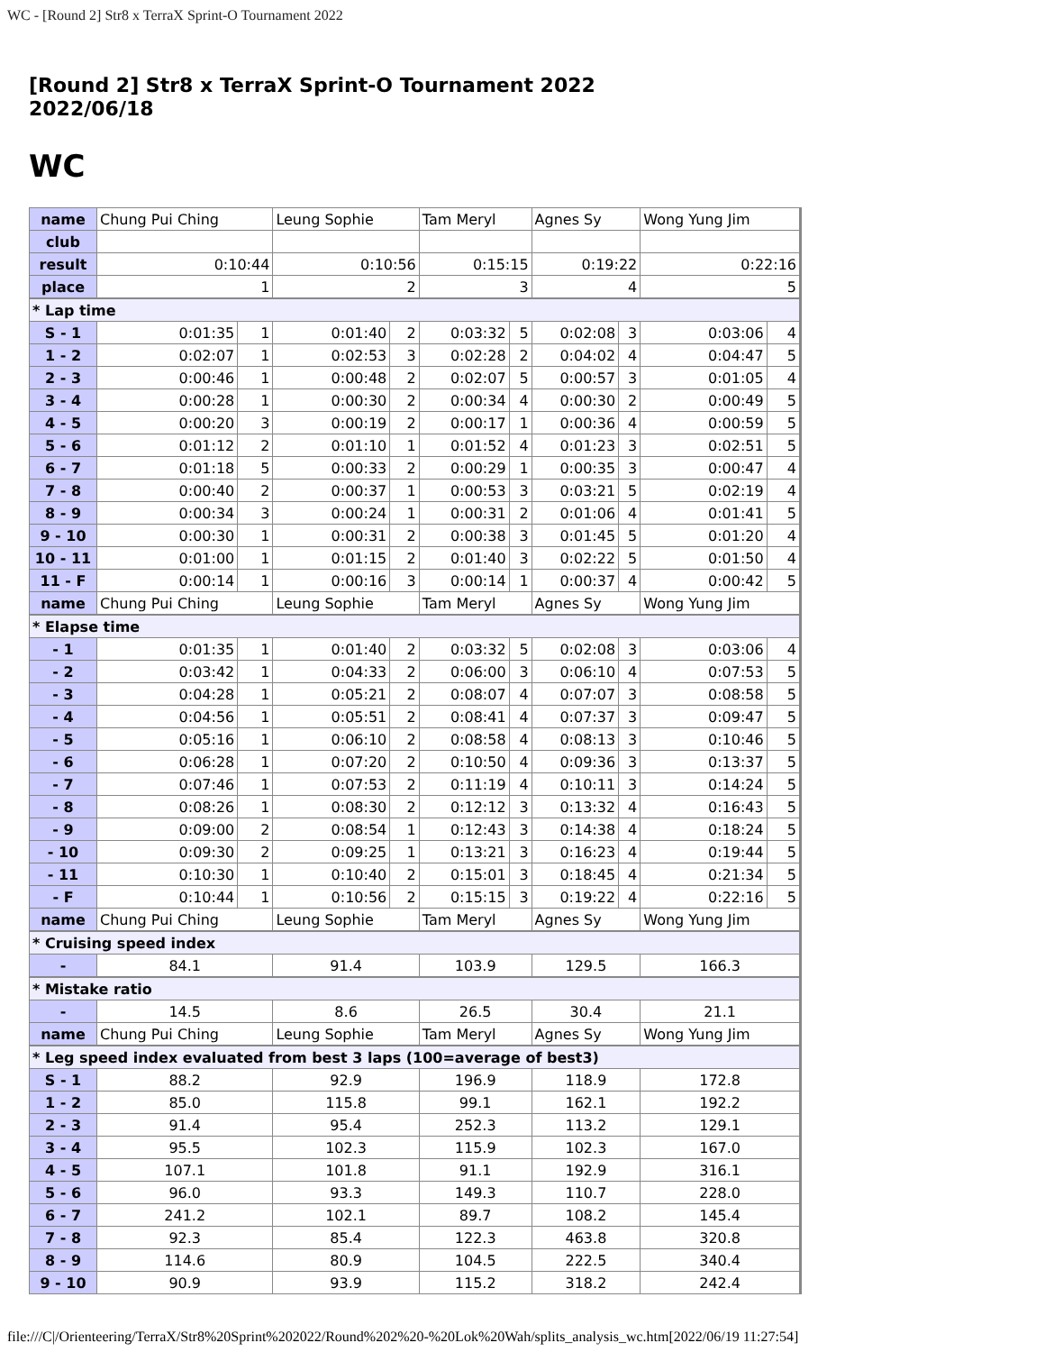WC - [Round 2] Str8 x TerraX Sprint-O Tournament 2022
[Round 2] Str8 x TerraX Sprint-O Tournament 2022
2022/06/18
WC
| name | Chung Pui Ching | | Leung Sophie | | Tam Meryl | | Agnes Sy | | Wong Yung Jim | |
| club | | | | | | | | | | |
| result | 0:10:44 | | 0:10:56 | | 0:15:15 | | 0:19:22 | | 0:22:16 | |
| place | 1 | | 2 | | 3 | | 4 | | 5 | |
| * Lap time | | | | | | | | | | |
| S - 1 | 0:01:35 | 1 | 0:01:40 | 2 | 0:03:32 | 5 | 0:02:08 | 3 | 0:03:06 | 4 |
| 1 - 2 | 0:02:07 | 1 | 0:02:53 | 3 | 0:02:28 | 2 | 0:04:02 | 4 | 0:04:47 | 5 |
| 2 - 3 | 0:00:46 | 1 | 0:00:48 | 2 | 0:02:07 | 5 | 0:00:57 | 3 | 0:01:05 | 4 |
| 3 - 4 | 0:00:28 | 1 | 0:00:30 | 2 | 0:00:34 | 4 | 0:00:30 | 2 | 0:00:49 | 5 |
| 4 - 5 | 0:00:20 | 3 | 0:00:19 | 2 | 0:00:17 | 1 | 0:00:36 | 4 | 0:00:59 | 5 |
| 5 - 6 | 0:01:12 | 2 | 0:01:10 | 1 | 0:01:52 | 4 | 0:01:23 | 3 | 0:02:51 | 5 |
| 6 - 7 | 0:01:18 | 5 | 0:00:33 | 2 | 0:00:29 | 1 | 0:00:35 | 3 | 0:00:47 | 4 |
| 7 - 8 | 0:00:40 | 2 | 0:00:37 | 1 | 0:00:53 | 3 | 0:03:21 | 5 | 0:02:19 | 4 |
| 8 - 9 | 0:00:34 | 3 | 0:00:24 | 1 | 0:00:31 | 2 | 0:01:06 | 4 | 0:01:41 | 5 |
| 9 - 10 | 0:00:30 | 1 | 0:00:31 | 2 | 0:00:38 | 3 | 0:01:45 | 5 | 0:01:20 | 4 |
| 10 - 11 | 0:01:00 | 1 | 0:01:15 | 2 | 0:01:40 | 3 | 0:02:22 | 5 | 0:01:50 | 4 |
| 11 - F | 0:00:14 | 1 | 0:00:16 | 3 | 0:00:14 | 1 | 0:00:37 | 4 | 0:00:42 | 5 |
| name | Chung Pui Ching | | Leung Sophie | | Tam Meryl | | Agnes Sy | | Wong Yung Jim | |
| * Elapse time | | | | | | | | | | |
| - 1 | 0:01:35 | 1 | 0:01:40 | 2 | 0:03:32 | 5 | 0:02:08 | 3 | 0:03:06 | 4 |
| - 2 | 0:03:42 | 1 | 0:04:33 | 2 | 0:06:00 | 3 | 0:06:10 | 4 | 0:07:53 | 5 |
| - 3 | 0:04:28 | 1 | 0:05:21 | 2 | 0:08:07 | 4 | 0:07:07 | 3 | 0:08:58 | 5 |
| - 4 | 0:04:56 | 1 | 0:05:51 | 2 | 0:08:41 | 4 | 0:07:37 | 3 | 0:09:47 | 5 |
| - 5 | 0:05:16 | 1 | 0:06:10 | 2 | 0:08:58 | 4 | 0:08:13 | 3 | 0:10:46 | 5 |
| - 6 | 0:06:28 | 1 | 0:07:20 | 2 | 0:10:50 | 4 | 0:09:36 | 3 | 0:13:37 | 5 |
| - 7 | 0:07:46 | 1 | 0:07:53 | 2 | 0:11:19 | 4 | 0:10:11 | 3 | 0:14:24 | 5 |
| - 8 | 0:08:26 | 1 | 0:08:30 | 2 | 0:12:12 | 3 | 0:13:32 | 4 | 0:16:43 | 5 |
| - 9 | 0:09:00 | 2 | 0:08:54 | 1 | 0:12:43 | 3 | 0:14:38 | 4 | 0:18:24 | 5 |
| - 10 | 0:09:30 | 2 | 0:09:25 | 1 | 0:13:21 | 3 | 0:16:23 | 4 | 0:19:44 | 5 |
| - 11 | 0:10:30 | 1 | 0:10:40 | 2 | 0:15:01 | 3 | 0:18:45 | 4 | 0:21:34 | 5 |
| - F | 0:10:44 | 1 | 0:10:56 | 2 | 0:15:15 | 3 | 0:19:22 | 4 | 0:22:16 | 5 |
| name | Chung Pui Ching | | Leung Sophie | | Tam Meryl | | Agnes Sy | | Wong Yung Jim | |
| * Cruising speed index | | | | | | | | | | |
| - | 84.1 | | 91.4 | | 103.9 | | 129.5 | | 166.3 | |
| * Mistake ratio | | | | | | | | | | |
| - | 14.5 | | 8.6 | | 26.5 | | 30.4 | | 21.1 | |
| name | Chung Pui Ching | | Leung Sophie | | Tam Meryl | | Agnes Sy | | Wong Yung Jim | |
| * Leg speed index evaluated from best 3 laps (100=average of best3) | | | | | | | | | | |
| S - 1 | 88.2 | | 92.9 | | 196.9 | | 118.9 | | 172.8 | |
| 1 - 2 | 85.0 | | 115.8 | | 99.1 | | 162.1 | | 192.2 | |
| 2 - 3 | 91.4 | | 95.4 | | 252.3 | | 113.2 | | 129.1 | |
| 3 - 4 | 95.5 | | 102.3 | | 115.9 | | 102.3 | | 167.0 | |
| 4 - 5 | 107.1 | | 101.8 | | 91.1 | | 192.9 | | 316.1 | |
| 5 - 6 | 96.0 | | 93.3 | | 149.3 | | 110.7 | | 228.0 | |
| 6 - 7 | 241.2 | | 102.1 | | 89.7 | | 108.2 | | 145.4 | |
| 7 - 8 | 92.3 | | 85.4 | | 122.3 | | 463.8 | | 320.8 | |
| 8 - 9 | 114.6 | | 80.9 | | 104.5 | | 222.5 | | 340.4 | |
| 9 - 10 | 90.9 | | 93.9 | | 115.2 | | 318.2 | | 242.4 | |
file:///C|/Orienteering/TerraX/Str8%20Sprint%202022/Round%202%20-%20Lok%20Wah/splits_analysis_wc.htm[2022/06/19 11:27:54]